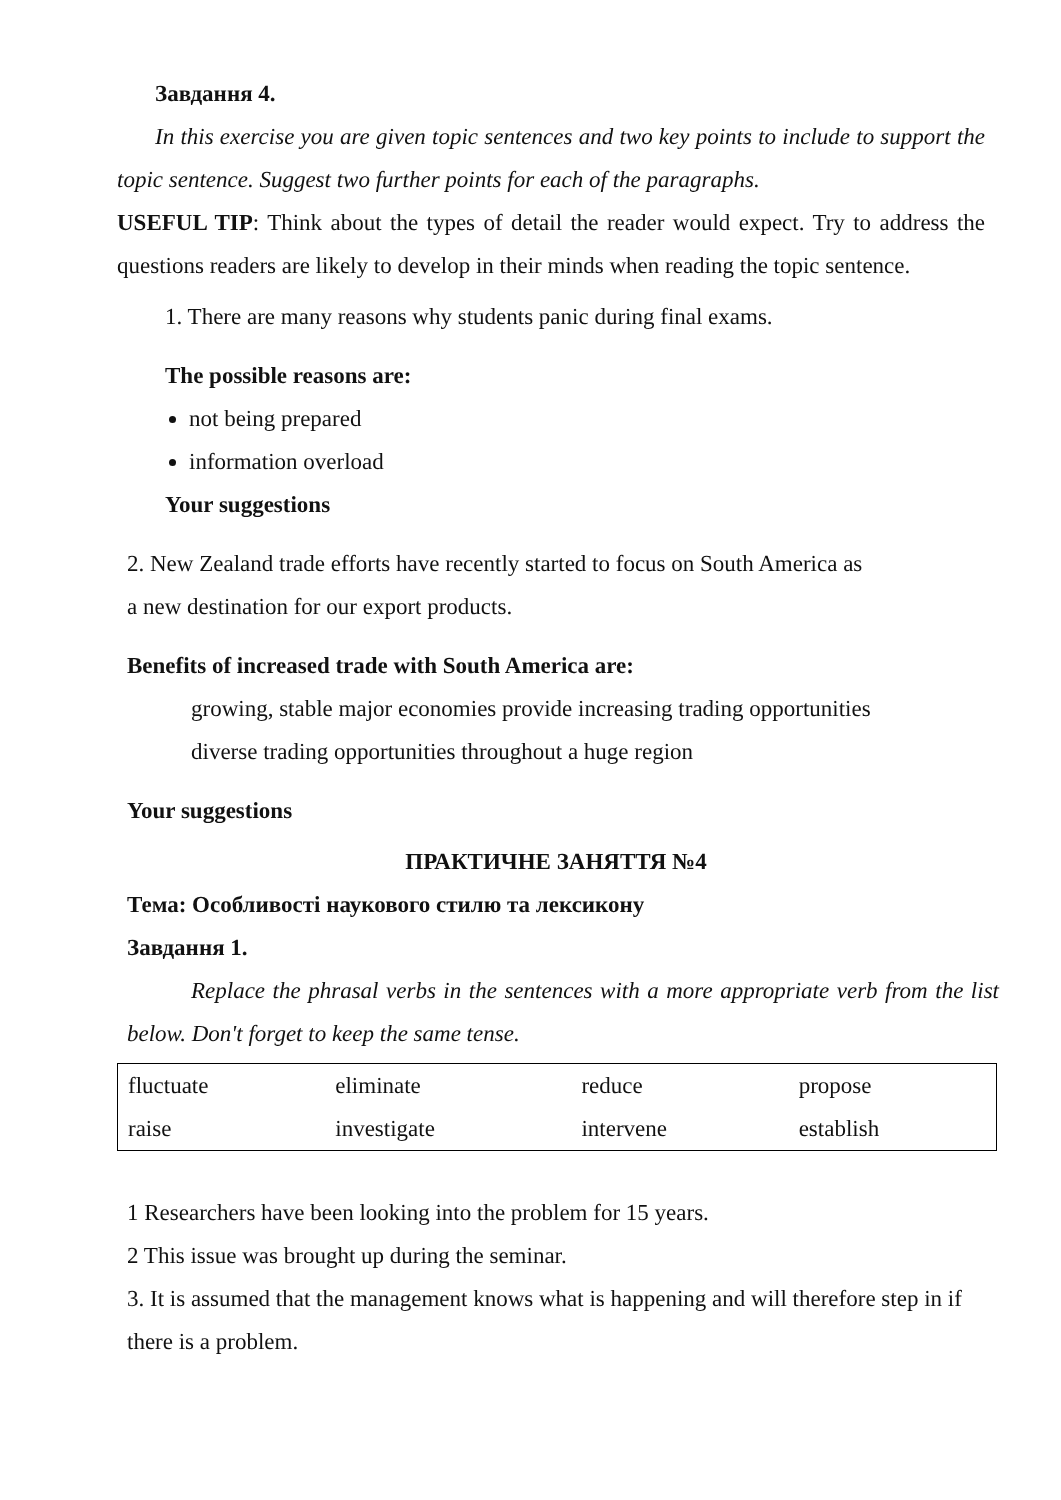Завдання 4.
In this exercise you are given topic sentences and two key points to include to support the topic sentence. Suggest two further points for each of the paragraphs.
USEFUL TIP: Think about the types of detail the reader would expect. Try to address the questions readers are likely to develop in their minds when reading the topic sentence.
1. There are many reasons why students panic during final exams.
The possible reasons are:
not being prepared
information overload
Your suggestions
2. New Zealand trade efforts have recently started to focus on South America as
a new destination for our export products.
Benefits of increased trade with South America are:
growing, stable major economies provide increasing trading opportunities
diverse trading opportunities throughout a huge region
Your suggestions
ПРАКТИЧНЕ ЗАНЯТТЯ №4
Тема: Особливості наукового стилю та лексикону
Завдання 1.
Replace the phrasal verbs in the sentences with a more appropriate verb from the list below. Don't forget to keep the same tense.
| fluctuate | eliminate | reduce | propose |
| raise | investigate | intervene | establish |
1 Researchers have been looking into the problem for 15 years.
2 This issue was brought up during the seminar.
3. It is assumed that the management knows what is happening and will therefore step in if there is a problem.